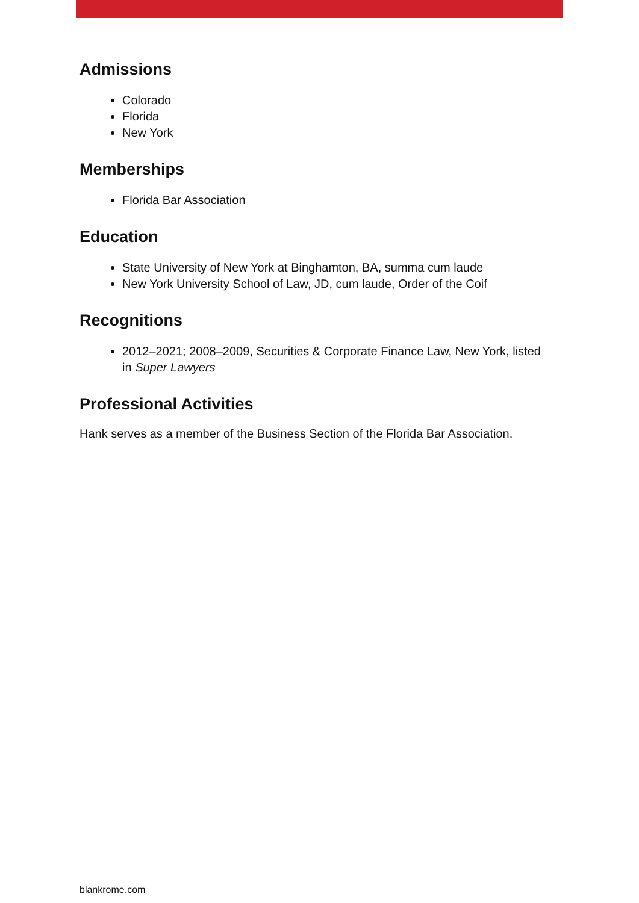Admissions
Colorado
Florida
New York
Memberships
Florida Bar Association
Education
State University of New York at Binghamton, BA, summa cum laude
New York University School of Law, JD, cum laude, Order of the Coif
Recognitions
2012–2021; 2008–2009, Securities & Corporate Finance Law, New York, listed in Super Lawyers
Professional Activities
Hank serves as a member of the Business Section of the Florida Bar Association.
blankrome.com